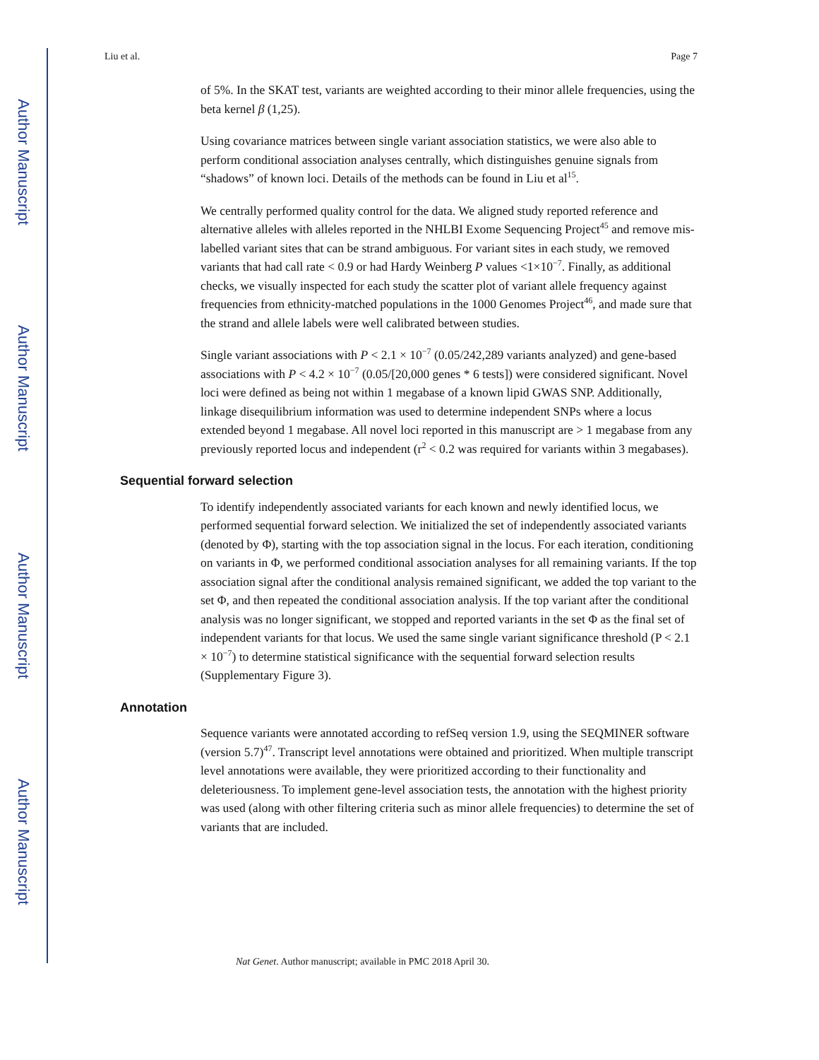Author Manuscript
Author Manuscript
Author Manuscript
Author Manuscript
Liu et al. Page 7
of 5%. In the SKAT test, variants are weighted according to their minor allele frequencies, using the beta kernel β (1,25).
Using covariance matrices between single variant association statistics, we were also able to perform conditional association analyses centrally, which distinguishes genuine signals from “shadows” of known loci. Details of the methods can be found in Liu et al<sup>15</sup>.
We centrally performed quality control for the data. We aligned study reported reference and alternative alleles with alleles reported in the NHLBI Exome Sequencing Project<sup>45</sup> and remove mis-labelled variant sites that can be strand ambiguous. For variant sites in each study, we removed variants that had call rate < 0.9 or had Hardy Weinberg P values <1×10<sup>−7</sup>. Finally, as additional checks, we visually inspected for each study the scatter plot of variant allele frequency against frequencies from ethnicity-matched populations in the 1000 Genomes Project<sup>46</sup>, and made sure that the strand and allele labels were well calibrated between studies.
Single variant associations with P < 2.1 × 10<sup>−7</sup> (0.05/242,289 variants analyzed) and gene-based associations with P < 4.2 × 10<sup>−7</sup> (0.05/[20,000 genes * 6 tests]) were considered significant. Novel loci were defined as being not within 1 megabase of a known lipid GWAS SNP. Additionally, linkage disequilibrium information was used to determine independent SNPs where a locus extended beyond 1 megabase. All novel loci reported in this manuscript are > 1 megabase from any previously reported locus and independent (r<sup>2</sup> < 0.2 was required for variants within 3 megabases).
Sequential forward selection
To identify independently associated variants for each known and newly identified locus, we performed sequential forward selection. We initialized the set of independently associated variants (denoted by Φ), starting with the top association signal in the locus. For each iteration, conditioning on variants in Φ, we performed conditional association analyses for all remaining variants. If the top association signal after the conditional analysis remained significant, we added the top variant to the set Φ, and then repeated the conditional association analysis. If the top variant after the conditional analysis was no longer significant, we stopped and reported variants in the set Φ as the final set of independent variants for that locus. We used the same single variant significance threshold (P < 2.1 × 10<sup>−7</sup>) to determine statistical significance with the sequential forward selection results (Supplementary Figure 3).
Annotation
Sequence variants were annotated according to refSeq version 1.9, using the SEQMINER software (version 5.7)<sup>47</sup>. Transcript level annotations were obtained and prioritized. When multiple transcript level annotations were available, they were prioritized according to their functionality and deleteriousness. To implement gene-level association tests, the annotation with the highest priority was used (along with other filtering criteria such as minor allele frequencies) to determine the set of variants that are included.
Nat Genet. Author manuscript; available in PMC 2018 April 30.